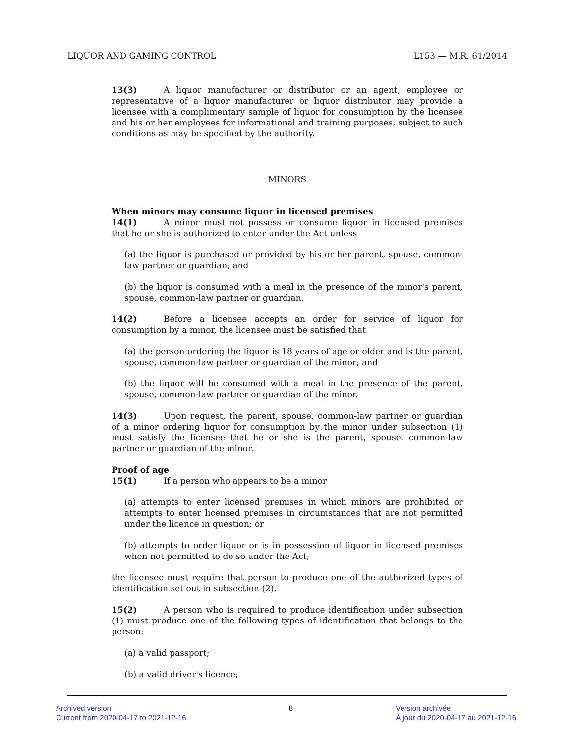LIQUOR AND GAMING CONTROL L153 — M.R. 61/2014
13(3) A liquor manufacturer or distributor or an agent, employee or representative of a liquor manufacturer or liquor distributor may provide a licensee with a complimentary sample of liquor for consumption by the licensee and his or her employees for informational and training purposes, subject to such conditions as may be specified by the authority.
MINORS
When minors may consume liquor in licensed premises
14(1) A minor must not possess or consume liquor in licensed premises that he or she is authorized to enter under the Act unless
(a) the liquor is purchased or provided by his or her parent, spouse, common-law partner or guardian; and
(b) the liquor is consumed with a meal in the presence of the minor's parent, spouse, common-law partner or guardian.
14(2) Before a licensee accepts an order for service of liquor for consumption by a minor, the licensee must be satisfied that
(a) the person ordering the liquor is 18 years of age or older and is the parent, spouse, common-law partner or guardian of the minor; and
(b) the liquor will be consumed with a meal in the presence of the parent, spouse, common-law partner or guardian of the minor.
14(3) Upon request, the parent, spouse, common-law partner or guardian of a minor ordering liquor for consumption by the minor under subsection (1) must satisfy the licensee that he or she is the parent, spouse, common-law partner or guardian of the minor.
Proof of age
15(1) If a person who appears to be a minor
(a) attempts to enter licensed premises in which minors are prohibited or attempts to enter licensed premises in circumstances that are not permitted under the licence in question; or
(b) attempts to order liquor or is in possession of liquor in licensed premises when not permitted to do so under the Act;
the licensee must require that person to produce one of the authorized types of identification set out in subsection (2).
15(2) A person who is required to produce identification under subsection (1) must produce one of the following types of identification that belongs to the person:
(a) a valid passport;
(b) a valid driver's licence;
Archived version
Current from 2020-04-17 to 2021-12-16
8 Version archivée
À jour du 2020-04-17 au 2021-12-16